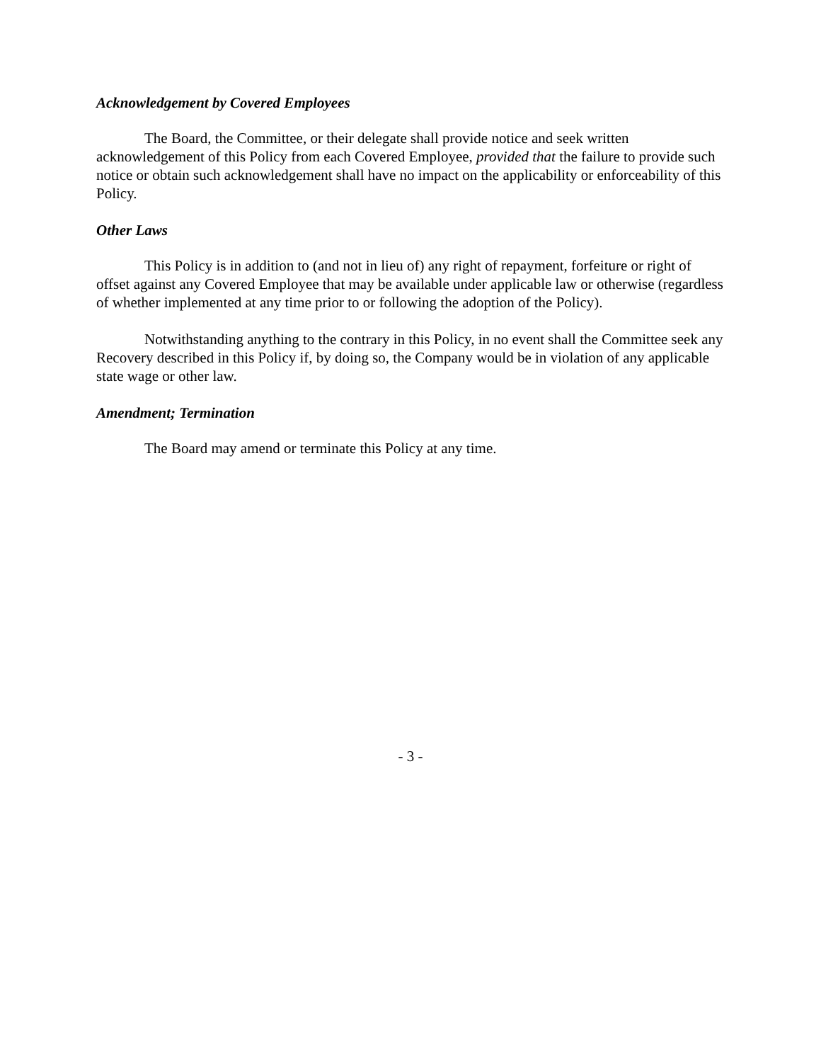Acknowledgement by Covered Employees
The Board, the Committee, or their delegate shall provide notice and seek written acknowledgement of this Policy from each Covered Employee, provided that the failure to provide such notice or obtain such acknowledgement shall have no impact on the applicability or enforceability of this Policy.
Other Laws
This Policy is in addition to (and not in lieu of) any right of repayment, forfeiture or right of offset against any Covered Employee that may be available under applicable law or otherwise (regardless of whether implemented at any time prior to or following the adoption of the Policy).
Notwithstanding anything to the contrary in this Policy, in no event shall the Committee seek any Recovery described in this Policy if, by doing so, the Company would be in violation of any applicable state wage or other law.
Amendment; Termination
The Board may amend or terminate this Policy at any time.
- 3 -